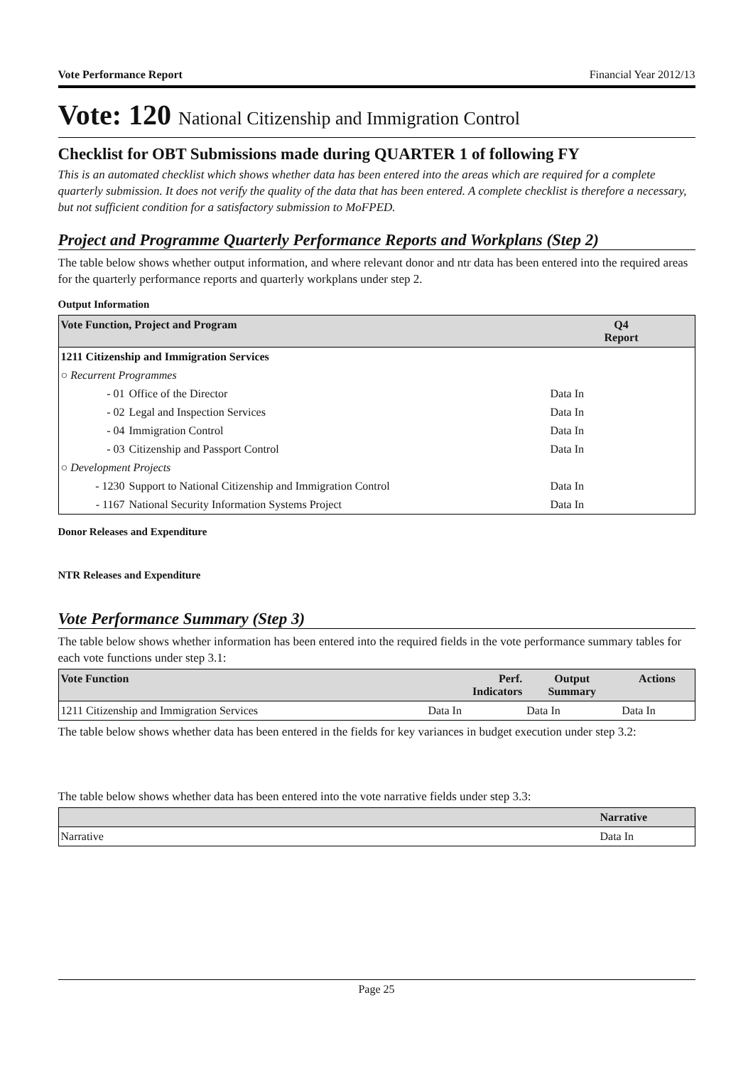Vote Performance Report Financial Year 2012/13
Vote: 120 National Citizenship and Immigration Control
Checklist for OBT Submissions made during QUARTER 1 of following FY
This is an automated checklist which shows whether data has been entered into the areas which are required for a complete quarterly submission. It does not verify the quality of the data that has been entered. A complete checklist is therefore a necessary, but not sufficient condition for a satisfactory submission to MoFPED.
Project and Programme Quarterly Performance Reports and Workplans (Step 2)
The table below shows whether output information, and where relevant donor and ntr data has been entered into the required areas for the quarterly performance reports and quarterly workplans under step 2.
Output Information
| Vote Function, Project and Program | | Q4 Report |
| --- | --- | --- |
| 1211 Citizenship and Immigration Services | | |
| ○ Recurrent Programmes | | |
| - 01 | Office of the Director | Data In |
| - 02 | Legal and Inspection Services | Data In |
| - 04 | Immigration Control | Data In |
| - 03 | Citizenship and Passport Control | Data In |
| ○ Development Projects | | |
| - 1230 | Support to National Citizenship and Immigration Control | Data In |
| - 1167 | National Security Information Systems Project | Data In |
Donor Releases and Expenditure
NTR Releases and Expenditure
Vote Performance Summary (Step 3)
The table below shows whether information has been entered into the required fields in the vote performance summary tables for each vote functions under step 3.1:
| Vote Function | Perf. Indicators | Output Summary | Actions |
| --- | --- | --- | --- |
| 1211 Citizenship and Immigration Services | Data In | Data In | Data In |
The table below shows whether data has been entered in the fields for key variances in budget execution under step 3.2:
The table below shows whether data has been entered into the vote narrative fields under step 3.3:
| | Narrative |
| --- | --- |
| Narrative | Data In |
Page 25